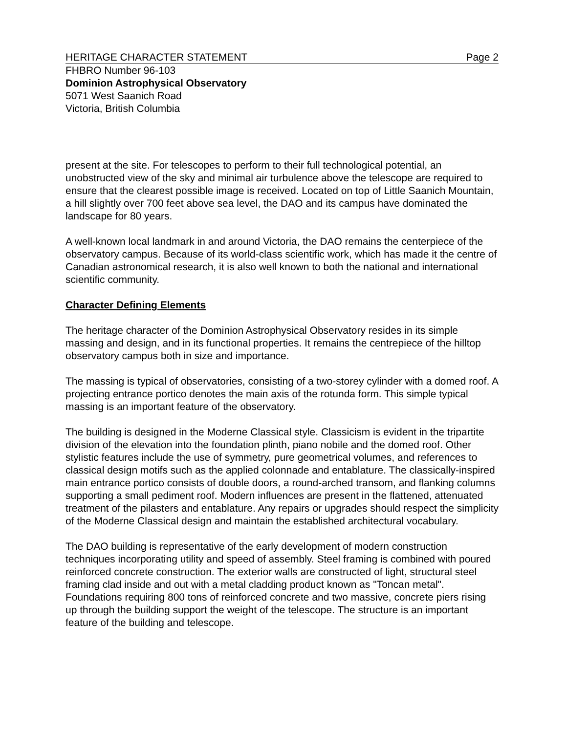HERITAGE CHARACTER STATEMENT Page 2
FHBRO Number 96-103
Dominion Astrophysical Observatory
5071 West Saanich Road
Victoria, British Columbia
present at the site. For telescopes to perform to their full technological potential, an unobstructed view of the sky and minimal air turbulence above the telescope are required to ensure that the clearest possible image is received. Located on top of Little Saanich Mountain, a hill slightly over 700 feet above sea level, the DAO and its campus have dominated the landscape for 80 years.
A well-known local landmark in and around Victoria, the DAO remains the centerpiece of the observatory campus. Because of its world-class scientific work, which has made it the centre of Canadian astronomical research, it is also well known to both the national and international scientific community.
Character Defining Elements
The heritage character of the Dominion Astrophysical Observatory resides in its simple massing and design, and in its functional properties. It remains the centrepiece of the hilltop observatory campus both in size and importance.
The massing is typical of observatories, consisting of a two-storey cylinder with a domed roof. A projecting entrance portico denotes the main axis of the rotunda form. This simple typical massing is an important feature of the observatory.
The building is designed in the Moderne Classical style. Classicism is evident in the tripartite division of the elevation into the foundation plinth, piano nobile and the domed roof. Other stylistic features include the use of symmetry, pure geometrical volumes, and references to classical design motifs such as the applied colonnade and entablature. The classically-inspired main entrance portico consists of double doors, a round-arched transom, and flanking columns supporting a small pediment roof. Modern influences are present in the flattened, attenuated treatment of the pilasters and entablature. Any repairs or upgrades should respect the simplicity of the Moderne Classical design and maintain the established architectural vocabulary.
The DAO building is representative of the early development of modern construction techniques incorporating utility and speed of assembly. Steel framing is combined with poured reinforced concrete construction. The exterior walls are constructed of light, structural steel framing clad inside and out with a metal cladding product known as "Toncan metal". Foundations requiring 800 tons of reinforced concrete and two massive, concrete piers rising up through the building support the weight of the telescope. The structure is an important feature of the building and telescope.